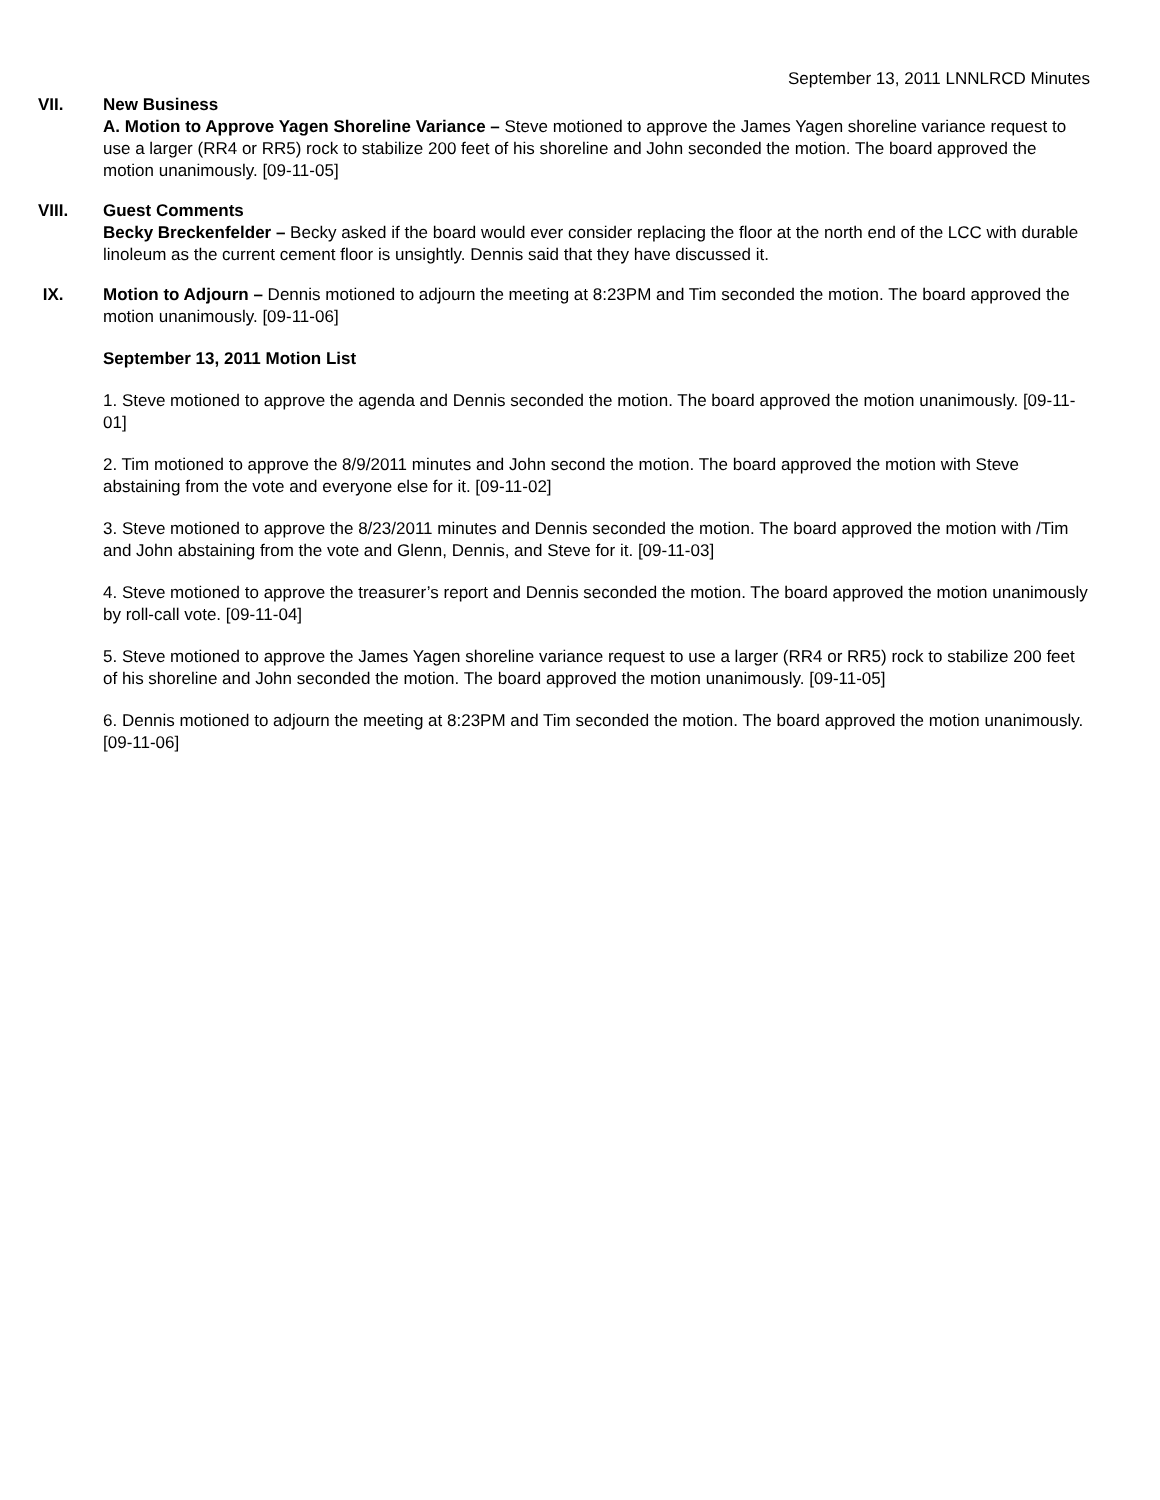September 13, 2011 LNNLRCD Minutes
VII. New Business
A. Motion to Approve Yagen Shoreline Variance – Steve motioned to approve the James Yagen shoreline variance request to use a larger (RR4 or RR5) rock to stabilize 200 feet of his shoreline and John seconded the motion. The board approved the motion unanimously. [09-11-05]
VIII. Guest Comments
Becky Breckenfelder – Becky asked if the board would ever consider replacing the floor at the north end of the LCC with durable linoleum as the current cement floor is unsightly. Dennis said that they have discussed it.
IX. Motion to Adjourn – Dennis motioned to adjourn the meeting at 8:23PM and Tim seconded the motion. The board approved the motion unanimously. [09-11-06]
September 13, 2011 Motion List
1. Steve motioned to approve the agenda and Dennis seconded the motion. The board approved the motion unanimously. [09-11-01]
2. Tim motioned to approve the 8/9/2011 minutes and John second the motion. The board approved the motion with Steve abstaining from the vote and everyone else for it. [09-11-02]
3. Steve motioned to approve the 8/23/2011 minutes and Dennis seconded the motion. The board approved the motion with /Tim and John abstaining from the vote and Glenn, Dennis, and Steve for it. [09-11-03]
4. Steve motioned to approve the treasurer’s report and Dennis seconded the motion. The board approved the motion unanimously by roll-call vote. [09-11-04]
5. Steve motioned to approve the James Yagen shoreline variance request to use a larger (RR4 or RR5) rock to stabilize 200 feet of his shoreline and John seconded the motion. The board approved the motion unanimously. [09-11-05]
6. Dennis motioned to adjourn the meeting at 8:23PM and Tim seconded the motion. The board approved the motion unanimously. [09-11-06]